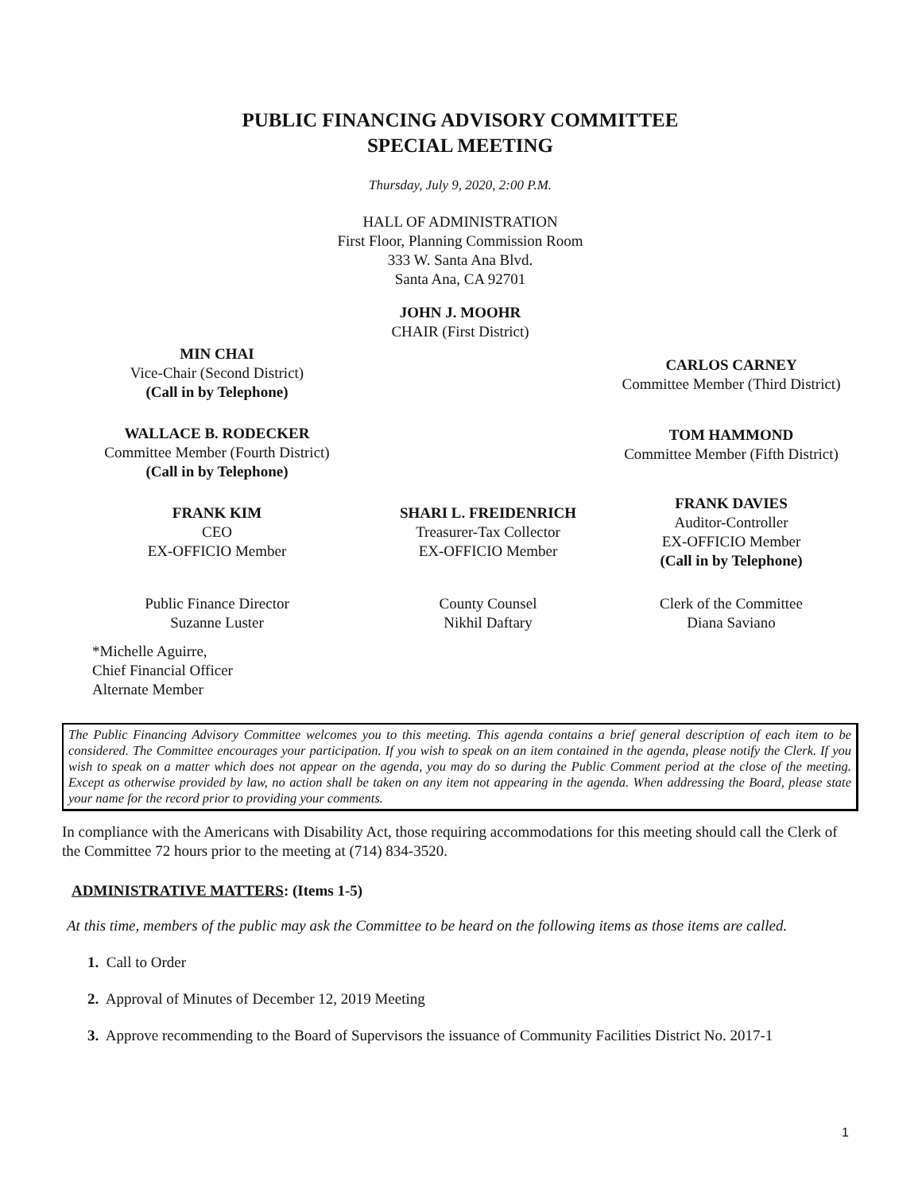PUBLIC FINANCING ADVISORY COMMITTEE
SPECIAL MEETING
Thursday, July 9, 2020, 2:00 P.M.
HALL OF ADMINISTRATION
First Floor, Planning Commission Room
333 W. Santa Ana Blvd.
Santa Ana, CA 92701
JOHN J. MOOHR
CHAIR (First District)
MIN CHAI
Vice-Chair (Second District)
(Call in by Telephone)
WALLACE B. RODECKER
Committee Member (Fourth District)
(Call in by Telephone)
CARLOS CARNEY
Committee Member (Third District)
TOM HAMMOND
Committee Member (Fifth District)
FRANK KIM
CEO
EX-OFFICIO Member
SHARI L. FREIDENRICH
Treasurer-Tax Collector
EX-OFFICIO Member
FRANK DAVIES
Auditor-Controller
EX-OFFICIO Member
(Call in by Telephone)
Public Finance Director
Suzanne Luster
County Counsel
Nikhil Daftary
Clerk of the Committee
Diana Saviano
*Michelle Aguirre,
Chief Financial Officer
Alternate Member
The Public Financing Advisory Committee welcomes you to this meeting. This agenda contains a brief general description of each item to be considered. The Committee encourages your participation. If you wish to speak on an item contained in the agenda, please notify the Clerk. If you wish to speak on a matter which does not appear on the agenda, you may do so during the Public Comment period at the close of the meeting. Except as otherwise provided by law, no action shall be taken on any item not appearing in the agenda. When addressing the Board, please state your name for the record prior to providing your comments.
In compliance with the Americans with Disability Act, those requiring accommodations for this meeting should call the Clerk of the Committee 72 hours prior to the meeting at (714) 834-3520.
ADMINISTRATIVE MATTERS: (Items 1-5)
At this time, members of the public may ask the Committee to be heard on the following items as those items are called.
1. Call to Order
2. Approval of Minutes of December 12, 2019 Meeting
3. Approve recommending to the Board of Supervisors the issuance of Community Facilities District No. 2017-1
1